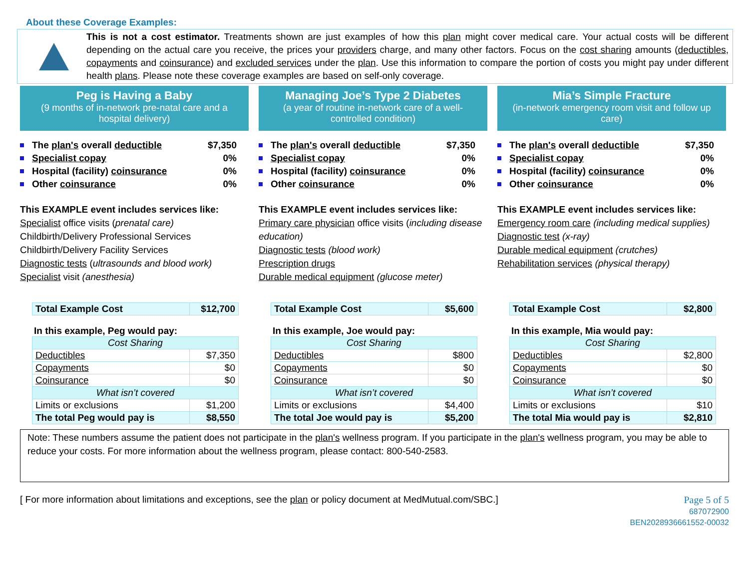About these Coverage Examples:
This is not a cost estimator. Treatments shown are just examples of how this plan might cover medical care. Your actual costs will be different depending on the actual care you receive, the prices your providers charge, and many other factors. Focus on the cost sharing amounts (deductibles, copayments and coinsurance) and excluded services under the plan. Use this information to compare the portion of costs you might pay under different health plans. Please note these coverage examples are based on self-only coverage.
Peg is Having a Baby
(9 months of in-network pre-natal care and a hospital delivery)
The plan's overall deductible $7,350
Specialist copay 0%
Hospital (facility) coinsurance 0%
Other coinsurance 0%
This EXAMPLE event includes services like:
Specialist office visits (prenatal care)
Childbirth/Delivery Professional Services
Childbirth/Delivery Facility Services
Diagnostic tests (ultrasounds and blood work)
Specialist visit (anesthesia)
| Total Example Cost | $12,700 |
In this example, Peg would pay:
| Cost Sharing | |
| Deductibles | $7,350 |
| Copayments | $0 |
| Coinsurance | $0 |
| What isn’t covered | |
| Limits or exclusions | $1,200 |
| The total Peg would pay is | $8,550 |
Managing Joe’s Type 2 Diabetes
(a year of routine in-network care of a well-controlled condition)
The plan's overall deductible $7,350
Specialist copay 0%
Hospital (facility) coinsurance 0%
Other coinsurance 0%
This EXAMPLE event includes services like:
Primary care physician office visits (including disease education)
Diagnostic tests (blood work)
Prescription drugs
Durable medical equipment (glucose meter)
| Total Example Cost | $5,600 |
In this example, Joe would pay:
| Cost Sharing | |
| Deductibles | $800 |
| Copayments | $0 |
| Coinsurance | $0 |
| What isn’t covered | |
| Limits or exclusions | $4,400 |
| The total Joe would pay is | $5,200 |
Mia’s Simple Fracture
(in-network emergency room visit and follow up care)
The plan's overall deductible $7,350
Specialist copay 0%
Hospital (facility) coinsurance 0%
Other coinsurance 0%
This EXAMPLE event includes services like:
Emergency room care (including medical supplies)
Diagnostic test (x-ray)
Durable medical equipment (crutches)
Rehabilitation services (physical therapy)
| Total Example Cost | $2,800 |
In this example, Mia would pay:
| Cost Sharing | |
| Deductibles | $2,800 |
| Copayments | $0 |
| Coinsurance | $0 |
| What isn’t covered | |
| Limits or exclusions | $10 |
| The total Mia would pay is | $2,810 |
Note: These numbers assume the patient does not participate in the plan's wellness program. If you participate in the plan's wellness program, you may be able to reduce your costs. For more information about the wellness program, please contact: 800-540-2583.
[ For more information about limitations and exceptions, see the plan or policy document at MedMutual.com/SBC.]
Page 5 of 5
687072900
BEN2028936661552-00032